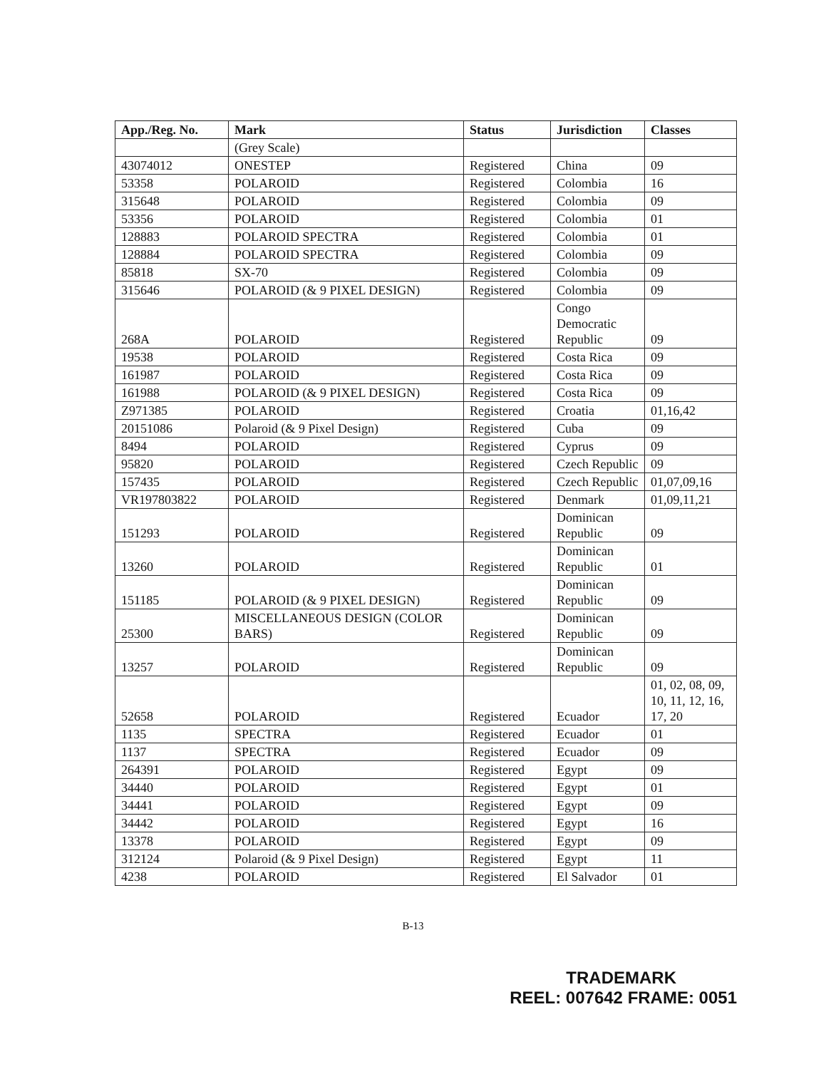| App./Reg. No. | Mark | Status | Jurisdiction | Classes |
| --- | --- | --- | --- | --- |
| | (Grey Scale) | | | |
| 43074012 | ONESTEP | Registered | China | 09 |
| 53358 | POLAROID | Registered | Colombia | 16 |
| 315648 | POLAROID | Registered | Colombia | 09 |
| 53356 | POLAROID | Registered | Colombia | 01 |
| 128883 | POLAROID SPECTRA | Registered | Colombia | 01 |
| 128884 | POLAROID SPECTRA | Registered | Colombia | 09 |
| 85818 | SX-70 | Registered | Colombia | 09 |
| 315646 | POLAROID (& 9 PIXEL DESIGN) | Registered | Colombia | 09 |
| 268A | POLAROID | Registered | Congo Democratic Republic | 09 |
| 19538 | POLAROID | Registered | Costa Rica | 09 |
| 161987 | POLAROID | Registered | Costa Rica | 09 |
| 161988 | POLAROID (& 9 PIXEL DESIGN) | Registered | Costa Rica | 09 |
| Z971385 | POLAROID | Registered | Croatia | 01,16,42 |
| 20151086 | Polaroid (& 9 Pixel Design) | Registered | Cuba | 09 |
| 8494 | POLAROID | Registered | Cyprus | 09 |
| 95820 | POLAROID | Registered | Czech Republic | 09 |
| 157435 | POLAROID | Registered | Czech Republic | 01,07,09,16 |
| VR197803822 | POLAROID | Registered | Denmark | 01,09,11,21 |
| 151293 | POLAROID | Registered | Dominican Republic | 09 |
| 13260 | POLAROID | Registered | Dominican Republic | 01 |
| 151185 | POLAROID (& 9 PIXEL DESIGN) | Registered | Dominican Republic | 09 |
| 25300 | MISCELLANEOUS DESIGN (COLOR BARS) | Registered | Dominican Republic | 09 |
| 13257 | POLAROID | Registered | Dominican Republic | 09 |
| 52658 | POLAROID | Registered | Ecuador | 01, 02, 08, 09, 10, 11, 12, 16, 17, 20 |
| 1135 | SPECTRA | Registered | Ecuador | 01 |
| 1137 | SPECTRA | Registered | Ecuador | 09 |
| 264391 | POLAROID | Registered | Egypt | 09 |
| 34440 | POLAROID | Registered | Egypt | 01 |
| 34441 | POLAROID | Registered | Egypt | 09 |
| 34442 | POLAROID | Registered | Egypt | 16 |
| 13378 | POLAROID | Registered | Egypt | 09 |
| 312124 | Polaroid (& 9 Pixel Design) | Registered | Egypt | 11 |
| 4238 | POLAROID | Registered | El Salvador | 01 |
B-13
TRADEMARK
REEL: 007642 FRAME: 0051